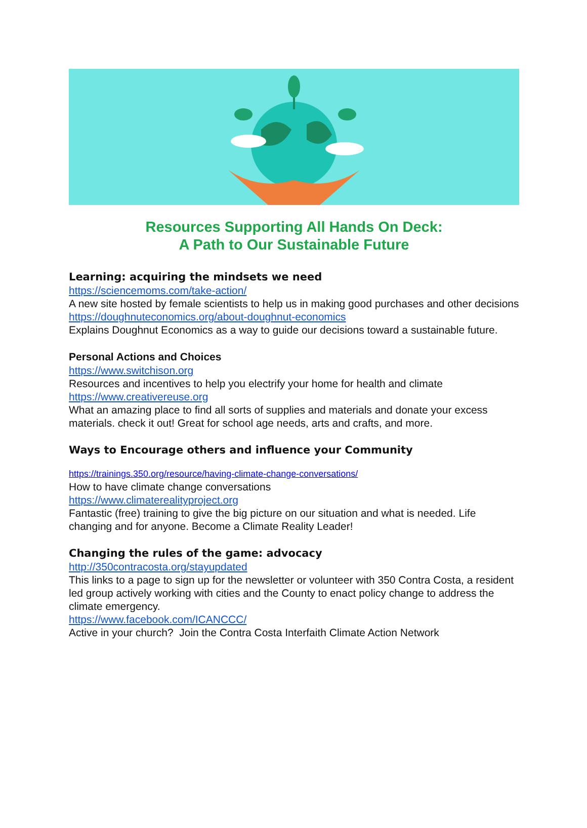Resources Supporting All Hands On Deck:
A Path to Our Sustainable Future
Learning: acquiring the mindsets we need
https://sciencemoms.com/take-action/
A new site hosted by female scientists to help us in making good purchases and other decisions
https://doughnuteconomics.org/about-doughnut-economics
Explains Doughnut Economics as a way to guide our decisions toward a sustainable future.
Personal Actions and Choices
https://www.switchison.org
Resources and incentives to help you electrify your home for health and climate
https://www.creativereuse.org
What an amazing place to find all sorts of supplies and materials and donate your excess materials. check it out! Great for school age needs, arts and crafts, and more.
Ways to Encourage others and influence your Community
https://trainings.350.org/resource/having-climate-change-conversations/
How to have climate change conversations
https://www.climaterealityproject.org
Fantastic (free) training to give the big picture on our situation and what is needed. Life changing and for anyone. Become a Climate Reality Leader!
Changing the rules of the game: advocacy
http://350contracosta.org/stayupdated
This links to a page to sign up for the newsletter or volunteer with 350 Contra Costa, a resident led group actively working with cities and the County to enact policy change to address the climate emergency.
https://www.facebook.com/ICANCCC/
Active in your church? Join the Contra Costa Interfaith Climate Action Network